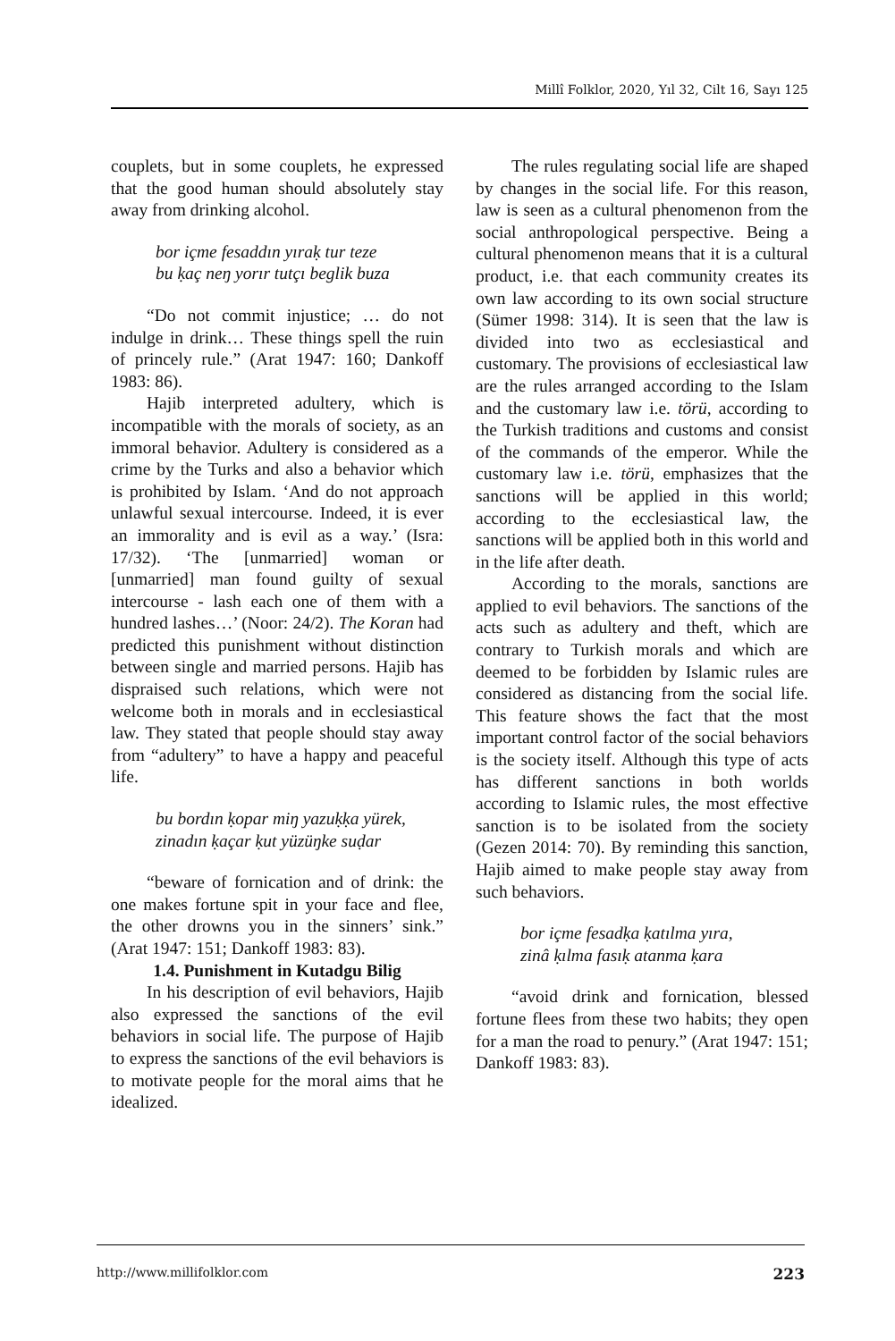Millî Folklor, 2020, Yıl 32, Cilt 16, Sayı 125
couplets, but in some couplets, he expressed that the good human should absolutely stay away from drinking alcohol.
bor içme fesaddın yıraḳ tur teze
bu ḳaç neŋ yorır tutçı beglik buza
“Do not commit injustice; … do not indulge in drink… These things spell the ruin of princely rule.” (Arat 1947: 160; Dankoff 1983: 86).
Hajib interpreted adultery, which is incompatible with the morals of society, as an immoral behavior. Adultery is considered as a crime by the Turks and also a behavior which is prohibited by Islam. ‘And do not approach unlawful sexual intercourse. Indeed, it is ever an immorality and is evil as a way.’ (Isra: 17/32). ‘The [unmarried] woman or [unmarried] man found guilty of sexual intercourse - lash each one of them with a hundred lashes…’ (Noor: 24/2). The Koran had predicted this punishment without distinction between single and married persons. Hajib has dispraised such relations, which were not welcome both in morals and in ecclesiastical law. They stated that people should stay away from “adultery” to have a happy and peaceful life.
bu bordın ḳopar miŋ yazuḳḳa yürek,
zinadın ḳaçar ḳut yüzüŋke suḍar
“beware of fornication and of drink: the one makes fortune spit in your face and flee, the other drowns you in the sinners’ sink.” (Arat 1947: 151; Dankoff 1983: 83).
1.4. Punishment in Kutadgu Bilig
In his description of evil behaviors, Hajib also expressed the sanctions of the evil behaviors in social life. The purpose of Hajib to express the sanctions of the evil behaviors is to motivate people for the moral aims that he idealized.
The rules regulating social life are shaped by changes in the social life. For this reason, law is seen as a cultural phenomenon from the social anthropological perspective. Being a cultural phenomenon means that it is a cultural product, i.e. that each community creates its own law according to its own social structure (Sümer 1998: 314). It is seen that the law is divided into two as ecclesiastical and customary. The provisions of ecclesiastical law are the rules arranged according to the Islam and the customary law i.e. törü, according to the Turkish traditions and customs and consist of the commands of the emperor. While the customary law i.e. törü, emphasizes that the sanctions will be applied in this world; according to the ecclesiastical law, the sanctions will be applied both in this world and in the life after death.
According to the morals, sanctions are applied to evil behaviors. The sanctions of the acts such as adultery and theft, which are contrary to Turkish morals and which are deemed to be forbidden by Islamic rules are considered as distancing from the social life. This feature shows the fact that the most important control factor of the social behaviors is the society itself. Although this type of acts has different sanctions in both worlds according to Islamic rules, the most effective sanction is to be isolated from the society (Gezen 2014: 70). By reminding this sanction, Hajib aimed to make people stay away from such behaviors.
bor içme fesadḳa ḳatılma yıra,
zinâ ḳılma fasıḳ atanma ḳara
“avoid drink and fornication, blessed fortune flees from these two habits; they open for a man the road to penury.” (Arat 1947: 151; Dankoff 1983: 83).
http://www.millifolklor.com 223